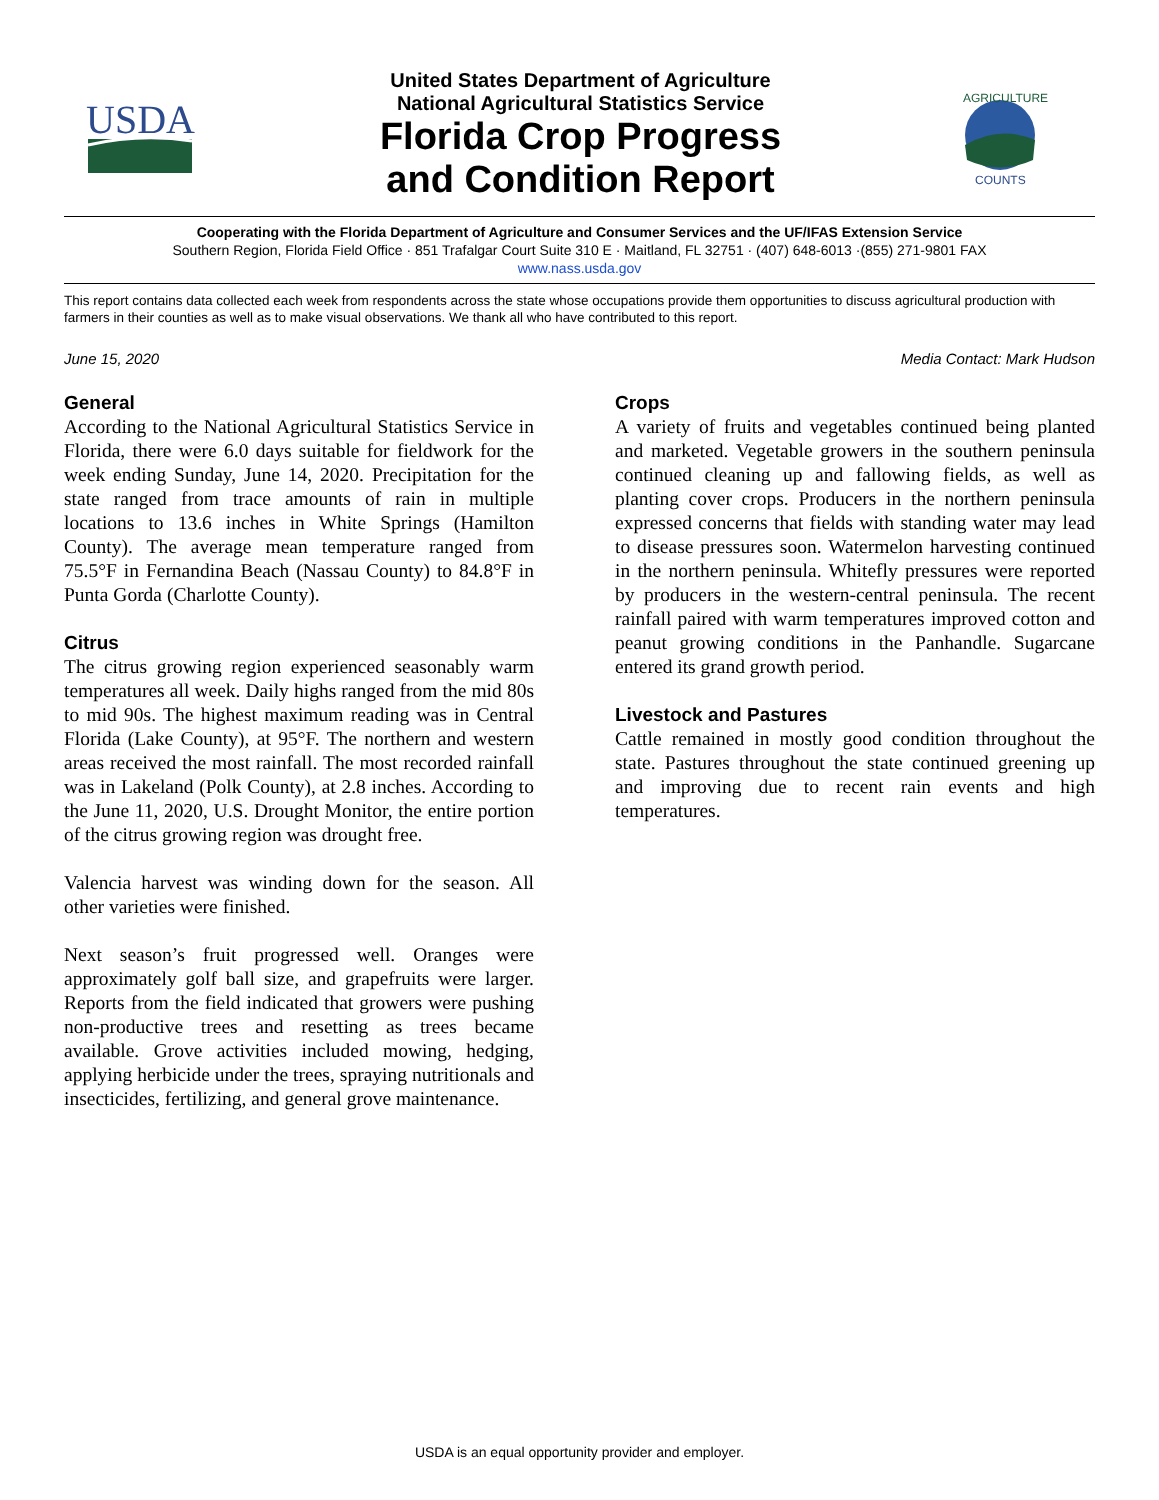USDA
United States Department of Agriculture
National Agricultural Statistics Service
Florida Crop Progress
and Condition Report
AGRICULTURE
COUNTS
Cooperating with the Florida Department of Agriculture and Consumer Services and the UF/IFAS Extension Service
Southern Region, Florida Field Office · 851 Trafalgar Court Suite 310 E · Maitland, FL 32751 · (407) 648-6013 ·(855) 271-9801 FAX
www.nass.usda.gov
This report contains data collected each week from respondents across the state whose occupations provide them opportunities to discuss agricultural production with farmers in their counties as well as to make visual observations. We thank all who have contributed to this report.
June 15, 2020 Media Contact: Mark Hudson
General
According to the National Agricultural Statistics Service in Florida, there were 6.0 days suitable for fieldwork for the week ending Sunday, June 14, 2020. Precipitation for the state ranged from trace amounts of rain in multiple locations to 13.6 inches in White Springs (Hamilton County). The average mean temperature ranged from 75.5°F in Fernandina Beach (Nassau County) to 84.8°F in Punta Gorda (Charlotte County).
Citrus
The citrus growing region experienced seasonably warm temperatures all week. Daily highs ranged from the mid 80s to mid 90s. The highest maximum reading was in Central Florida (Lake County), at 95°F. The northern and western areas received the most rainfall. The most recorded rainfall was in Lakeland (Polk County), at 2.8 inches. According to the June 11, 2020, U.S. Drought Monitor, the entire portion of the citrus growing region was drought free.
Valencia harvest was winding down for the season. All other varieties were finished.
Next season’s fruit progressed well. Oranges were approximately golf ball size, and grapefruits were larger. Reports from the field indicated that growers were pushing non-productive trees and resetting as trees became available. Grove activities included mowing, hedging, applying herbicide under the trees, spraying nutritionals and insecticides, fertilizing, and general grove maintenance.
Crops
A variety of fruits and vegetables continued being planted and marketed. Vegetable growers in the southern peninsula continued cleaning up and fallowing fields, as well as planting cover crops. Producers in the northern peninsula expressed concerns that fields with standing water may lead to disease pressures soon. Watermelon harvesting continued in the northern peninsula. Whitefly pressures were reported by producers in the western-central peninsula. The recent rainfall paired with warm temperatures improved cotton and peanut growing conditions in the Panhandle. Sugarcane entered its grand growth period.
Livestock and Pastures
Cattle remained in mostly good condition throughout the state. Pastures throughout the state continued greening up and improving due to recent rain events and high temperatures.
USDA is an equal opportunity provider and employer.